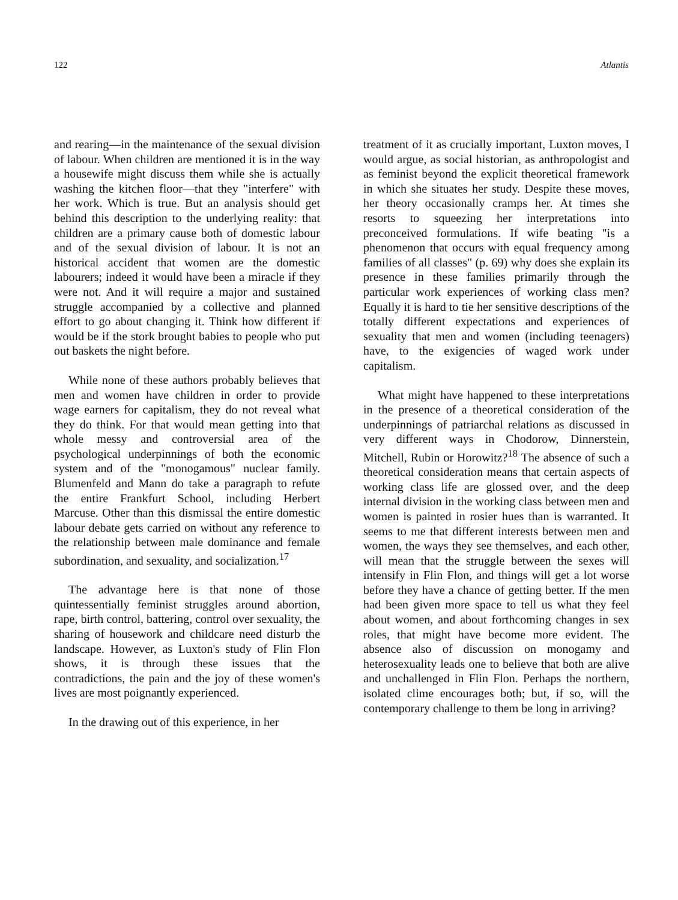122 Atlantis
and rearing—in the maintenance of the sexual division of labour. When children are mentioned it is in the way a housewife might discuss them while she is actually washing the kitchen floor—that they "interfere" with her work. Which is true. But an analysis should get behind this description to the underlying reality: that children are a primary cause both of domestic labour and of the sexual division of labour. It is not an historical accident that women are the domestic labourers; indeed it would have been a miracle if they were not. And it will require a major and sustained struggle accompanied by a collective and planned effort to go about changing it. Think how different if would be if the stork brought babies to people who put out baskets the night before.
While none of these authors probably believes that men and women have children in order to provide wage earners for capitalism, they do not reveal what they do think. For that would mean getting into that whole messy and controversial area of the psychological underpinnings of both the economic system and of the "monogamous" nuclear family. Blumenfeld and Mann do take a paragraph to refute the entire Frankfurt School, including Herbert Marcuse. Other than this dismissal the entire domestic labour debate gets carried on without any reference to the relationship between male dominance and female subordination, and sexuality, and socialization.<sup>17</sup>
The advantage here is that none of those quintessentially feminist struggles around abortion, rape, birth control, battering, control over sexuality, the sharing of housework and childcare need disturb the landscape. However, as Luxton's study of Flin Flon shows, it is through these issues that the contradictions, the pain and the joy of these women's lives are most poignantly experienced.
In the drawing out of this experience, in her
treatment of it as crucially important, Luxton moves, I would argue, as social historian, as anthropologist and as feminist beyond the explicit theoretical framework in which she situates her study. Despite these moves, her theory occasionally cramps her. At times she resorts to squeezing her interpretations into preconceived formulations. If wife beating "is a phenomenon that occurs with equal frequency among families of all classes" (p. 69) why does she explain its presence in these families primarily through the particular work experiences of working class men? Equally it is hard to tie her sensitive descriptions of the totally different expectations and experiences of sexuality that men and women (including teenagers) have, to the exigencies of waged work under capitalism.
What might have happened to these interpretations in the presence of a theoretical consideration of the underpinnings of patriarchal relations as discussed in very different ways in Chodorow, Dinnerstein, Mitchell, Rubin or Horowitz?<sup>18</sup> The absence of such a theoretical consideration means that certain aspects of working class life are glossed over, and the deep internal division in the working class between men and women is painted in rosier hues than is warranted. It seems to me that different interests between men and women, the ways they see themselves, and each other, will mean that the struggle between the sexes will intensify in Flin Flon, and things will get a lot worse before they have a chance of getting better. If the men had been given more space to tell us what they feel about women, and about forthcoming changes in sex roles, that might have become more evident. The absence also of discussion on monogamy and heterosexuality leads one to believe that both are alive and unchallenged in Flin Flon. Perhaps the northern, isolated clime encourages both; but, if so, will the contemporary challenge to them be long in arriving?